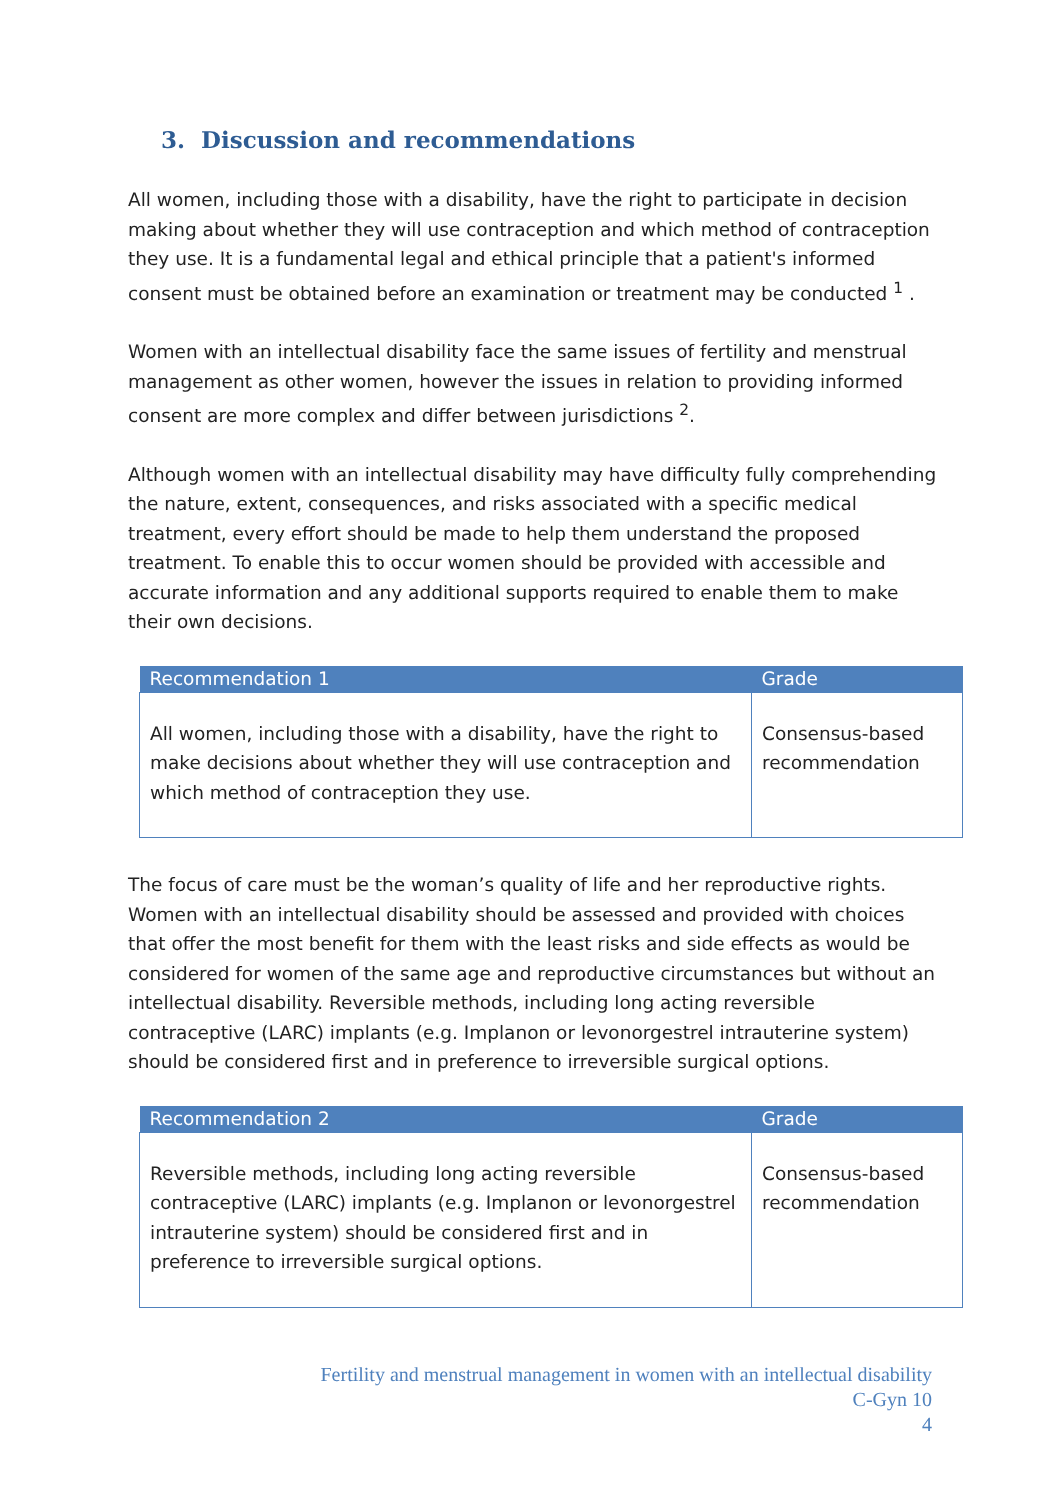3. Discussion and recommendations
All women, including those with a disability, have the right to participate in decision making about whether they will use contraception and which method of contraception they use. It is a fundamental legal and ethical principle that a patient's informed consent must be obtained before an examination or treatment may be conducted <sup>1</sup> .
Women with an intellectual disability face the same issues of fertility and menstrual management as other women, however the issues in relation to providing informed consent are more complex and differ between jurisdictions <sup>2</sup>.
Although women with an intellectual disability may have difficulty fully comprehending the nature, extent, consequences, and risks associated with a specific medical treatment, every effort should be made to help them understand the proposed treatment. To enable this to occur women should be provided with accessible and accurate information and any additional supports required to enable them to make their own decisions.
| Recommendation 1 | Grade |
| --- | --- |
| All women, including those with a disability, have the right to make decisions about whether they will use contraception and which method of contraception they use. | Consensus-based recommendation |
The focus of care must be the woman’s quality of life and her reproductive rights. Women with an intellectual disability should be assessed and provided with choices that offer the most benefit for them with the least risks and side effects as would be considered for women of the same age and reproductive circumstances but without an intellectual disability. Reversible methods, including long acting reversible contraceptive (LARC) implants (e.g. Implanon or levonorgestrel intrauterine system) should be considered first and in preference to irreversible surgical options.
| Recommendation 2 | Grade |
| --- | --- |
| Reversible methods, including long acting reversible contraceptive (LARC) implants (e.g. Implanon or levonorgestrel intrauterine system) should be considered first and in preference to irreversible surgical options. | Consensus-based recommendation |
Fertility and menstrual management in women with an intellectual disability
C-Gyn 10
4